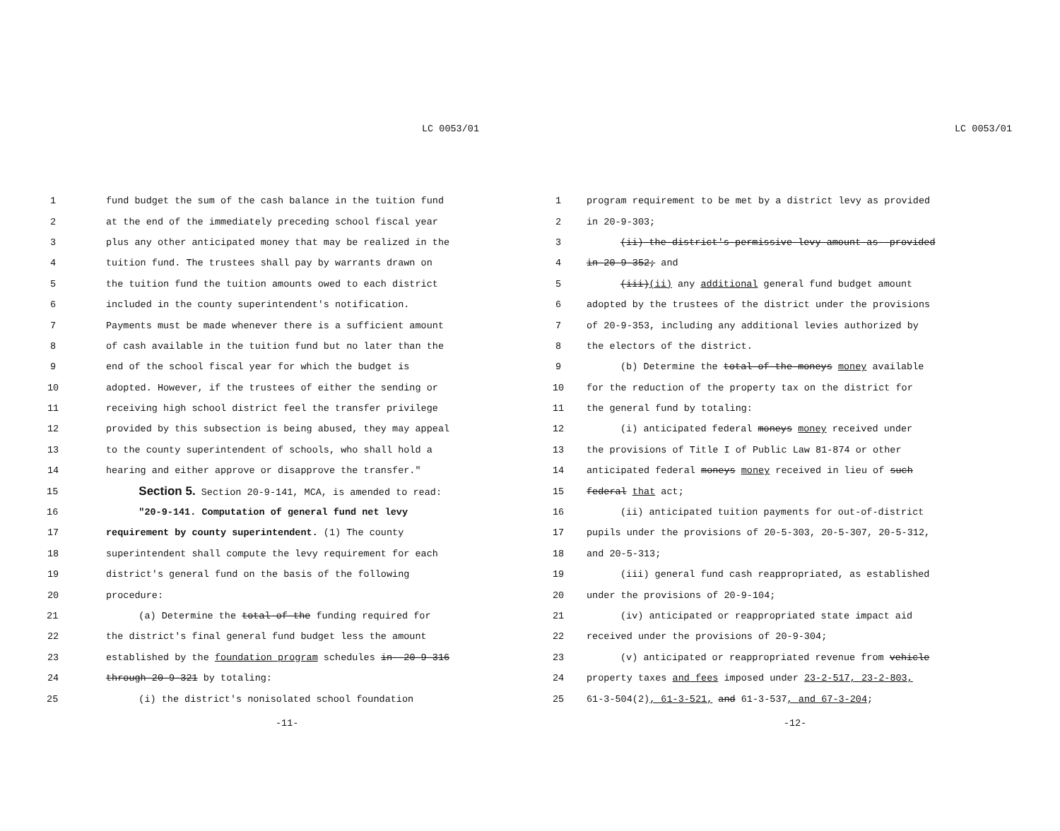LC 0053/01
1 fund budget the sum of the cash balance in the tuition fund
2 at the end of the immediately preceding school fiscal year
3 plus any other anticipated money that may be realized in the
4 tuition fund. The trustees shall pay by warrants drawn on
5 the tuition fund the tuition amounts owed to each district
6 included in the county superintendent's notification.
7 Payments must be made whenever there is a sufficient amount
8 of cash available in the tuition fund but no later than the
9 end of the school fiscal year for which the budget is
10 adopted. However, if the trustees of either the sending or
11 receiving high school district feel the transfer privilege
12 provided by this subsection is being abused, they may appeal
13 to the county superintendent of schools, who shall hold a
14 hearing and either approve or disapprove the transfer."
15 Section 5. Section 20-9-141, MCA, is amended to read:
16 "20-9-141. Computation of general fund net levy
17 requirement by county superintendent. (1) The county
18 superintendent shall compute the levy requirement for each
19 district's general fund on the basis of the following
20 procedure:
21 (a) Determine the total-of-the funding required for
22 the district's final general fund budget less the amount
23 established by the foundation program schedules in--20-9-316
24 through-20-9-321 by totaling:
25 (i) the district's nonisolated school foundation
-11-
LC 0053/01
1 program requirement to be met by a district levy as provided
2 in 20-9-303;
3 (ii)-the-district's-permissive-levy-amount-as--provided
4 in-20-9-352; and
5 (iii)(ii) any additional general fund budget amount
6 adopted by the trustees of the district under the provisions
7 of 20-9-353, including any additional levies authorized by
8 the electors of the district.
9 (b) Determine the total-of-the-moneys money available
10 for the reduction of the property tax on the district for
11 the general fund by totaling:
12 (i) anticipated federal moneys money received under
13 the provisions of Title I of Public Law 81-874 or other
14 anticipated federal moneys money received in lieu of such
15 federal that act;
16 (ii) anticipated tuition payments for out-of-district
17 pupils under the provisions of 20-5-303, 20-5-307, 20-5-312,
18 and 20-5-313;
19 (iii) general fund cash reappropriated, as established
20 under the provisions of 20-9-104;
21 (iv) anticipated or reappropriated state impact aid
22 received under the provisions of 20-9-304;
23 (v) anticipated or reappropriated revenue from vehicle
24 property taxes and fees imposed under 23-2-517, 23-2-803,
25 61-3-504(2), 61-3-521, and 61-3-537, and 67-3-204;
-12-